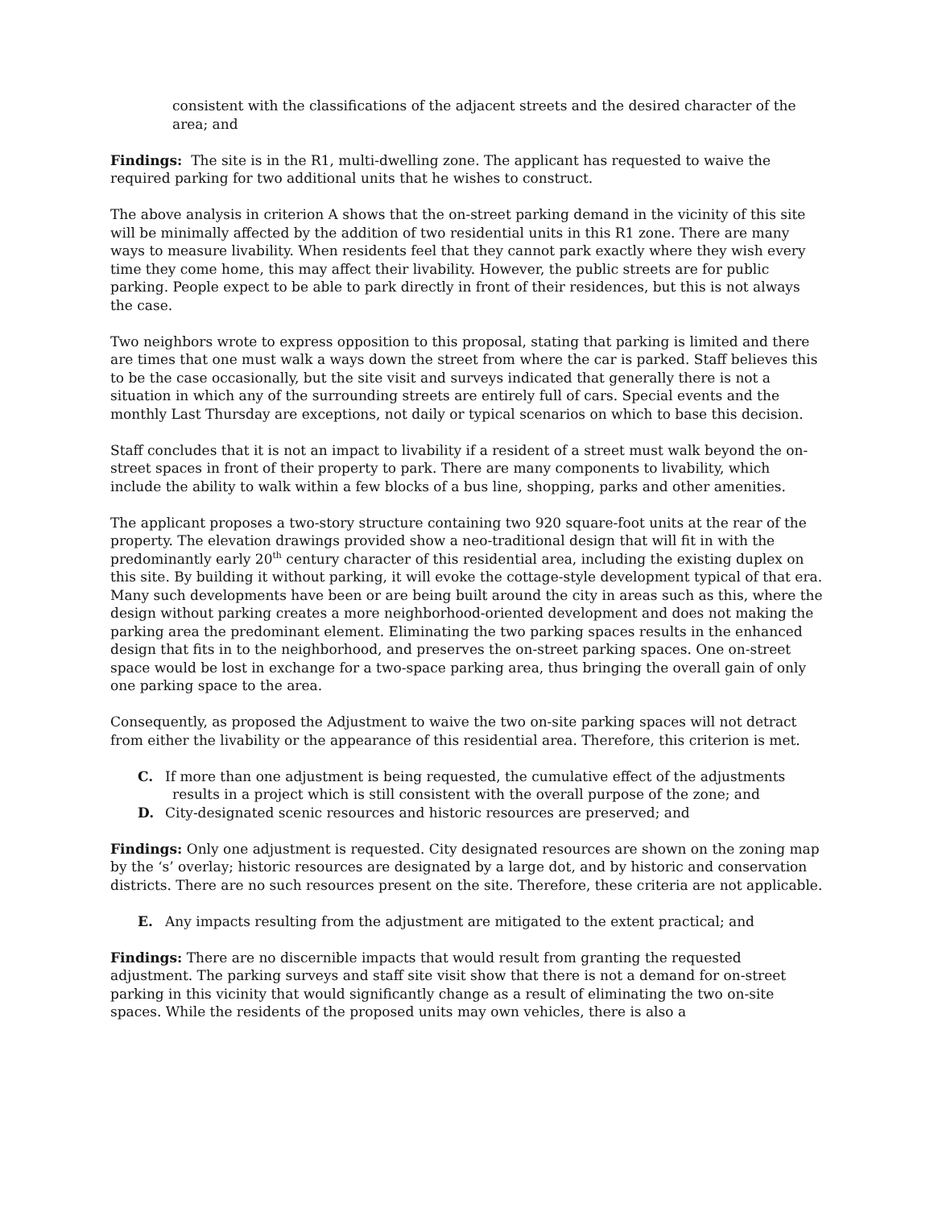consistent with the classifications of the adjacent streets and the desired character of the area; and
Findings: The site is in the R1, multi-dwelling zone. The applicant has requested to waive the required parking for two additional units that he wishes to construct.
The above analysis in criterion A shows that the on-street parking demand in the vicinity of this site will be minimally affected by the addition of two residential units in this R1 zone. There are many ways to measure livability. When residents feel that they cannot park exactly where they wish every time they come home, this may affect their livability. However, the public streets are for public parking. People expect to be able to park directly in front of their residences, but this is not always the case.
Two neighbors wrote to express opposition to this proposal, stating that parking is limited and there are times that one must walk a ways down the street from where the car is parked. Staff believes this to be the case occasionally, but the site visit and surveys indicated that generally there is not a situation in which any of the surrounding streets are entirely full of cars. Special events and the monthly Last Thursday are exceptions, not daily or typical scenarios on which to base this decision.
Staff concludes that it is not an impact to livability if a resident of a street must walk beyond the on-street spaces in front of their property to park. There are many components to livability, which include the ability to walk within a few blocks of a bus line, shopping, parks and other amenities.
The applicant proposes a two-story structure containing two 920 square-foot units at the rear of the property. The elevation drawings provided show a neo-traditional design that will fit in with the predominantly early 20<sup>th</sup> century character of this residential area, including the existing duplex on this site. By building it without parking, it will evoke the cottage-style development typical of that era. Many such developments have been or are being built around the city in areas such as this, where the design without parking creates a more neighborhood-oriented development and does not making the parking area the predominant element. Eliminating the two parking spaces results in the enhanced design that fits in to the neighborhood, and preserves the on-street parking spaces. One on-street space would be lost in exchange for a two-space parking area, thus bringing the overall gain of only one parking space to the area.
Consequently, as proposed the Adjustment to waive the two on-site parking spaces will not detract from either the livability or the appearance of this residential area. Therefore, this criterion is met.
C. If more than one adjustment is being requested, the cumulative effect of the adjustments results in a project which is still consistent with the overall purpose of the zone; and
D. City-designated scenic resources and historic resources are preserved; and
Findings: Only one adjustment is requested. City designated resources are shown on the zoning map by the ‘s’ overlay; historic resources are designated by a large dot, and by historic and conservation districts. There are no such resources present on the site. Therefore, these criteria are not applicable.
E. Any impacts resulting from the adjustment are mitigated to the extent practical; and
Findings: There are no discernible impacts that would result from granting the requested adjustment. The parking surveys and staff site visit show that there is not a demand for on-street parking in this vicinity that would significantly change as a result of eliminating the two on-site spaces. While the residents of the proposed units may own vehicles, there is also a